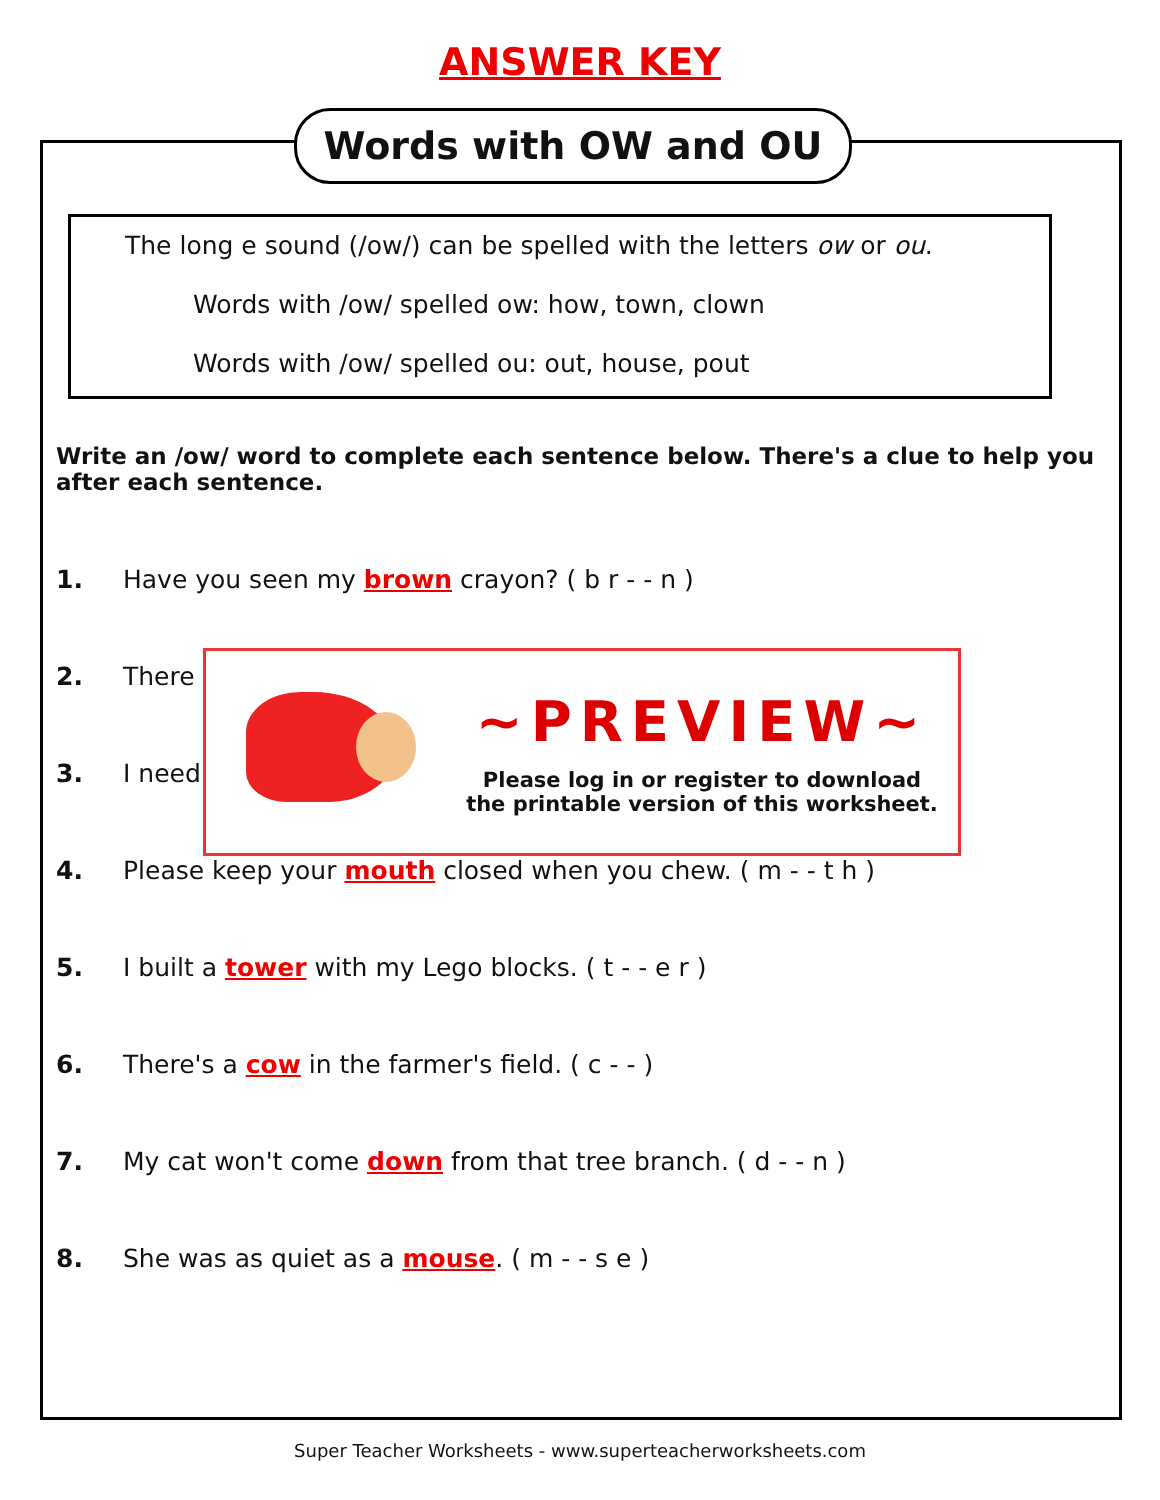ANSWER KEY
Words with OW and OU
The long e sound (/ow/) can be spelled with the letters ow or ou.
Words with /ow/ spelled ow: how, town, clown
Words with /ow/ spelled ou: out, house, pout
Write an /ow/ word to complete each sentence below. There's a clue to help you after each sentence.
1. Have you seen my brown crayon? ( b r - - n )
2. There
3. I need
4. Please keep your mouth closed when you chew. ( m - - t h )
5. I built a tower with my Lego blocks. ( t - - e r )
6. There's a cow in the farmer's field. ( c - - )
7. My cat won't come down from that tree branch. ( d - - n )
8. She was as quiet as a mouse. ( m - - s e )
~PREVIEW~
Please log in or register to download
the printable version of this worksheet.
Super Teacher Worksheets - www.superteacherworksheets.com